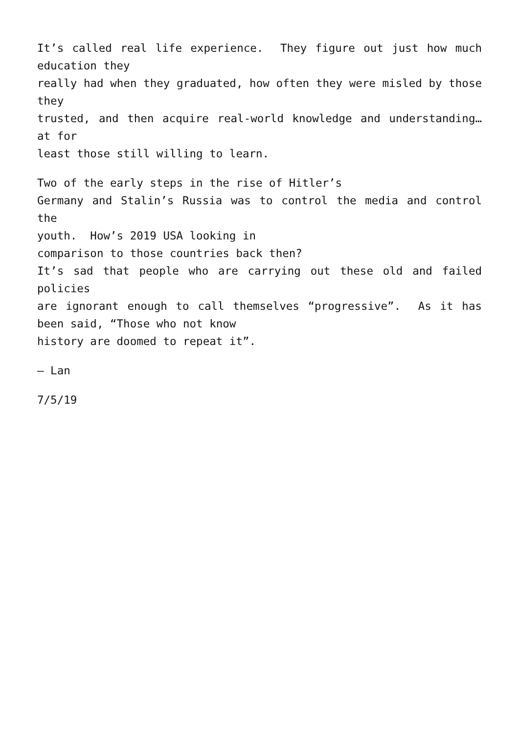It’s called real life experience. They figure out just how much education they
really had when they graduated, how often they were misled by those they
trusted, and then acquire real-world knowledge and understanding… at for
least those still willing to learn.
Two of the early steps in the rise of Hitler’s
Germany and Stalin’s Russia was to control the media and control the
youth. How’s 2019 USA looking in
comparison to those countries back then?
It’s sad that people who are carrying out these old and failed policies
are ignorant enough to call themselves “progressive”. As it has been said, “Those who not know
history are doomed to repeat it”.
– Lan
7/5/19